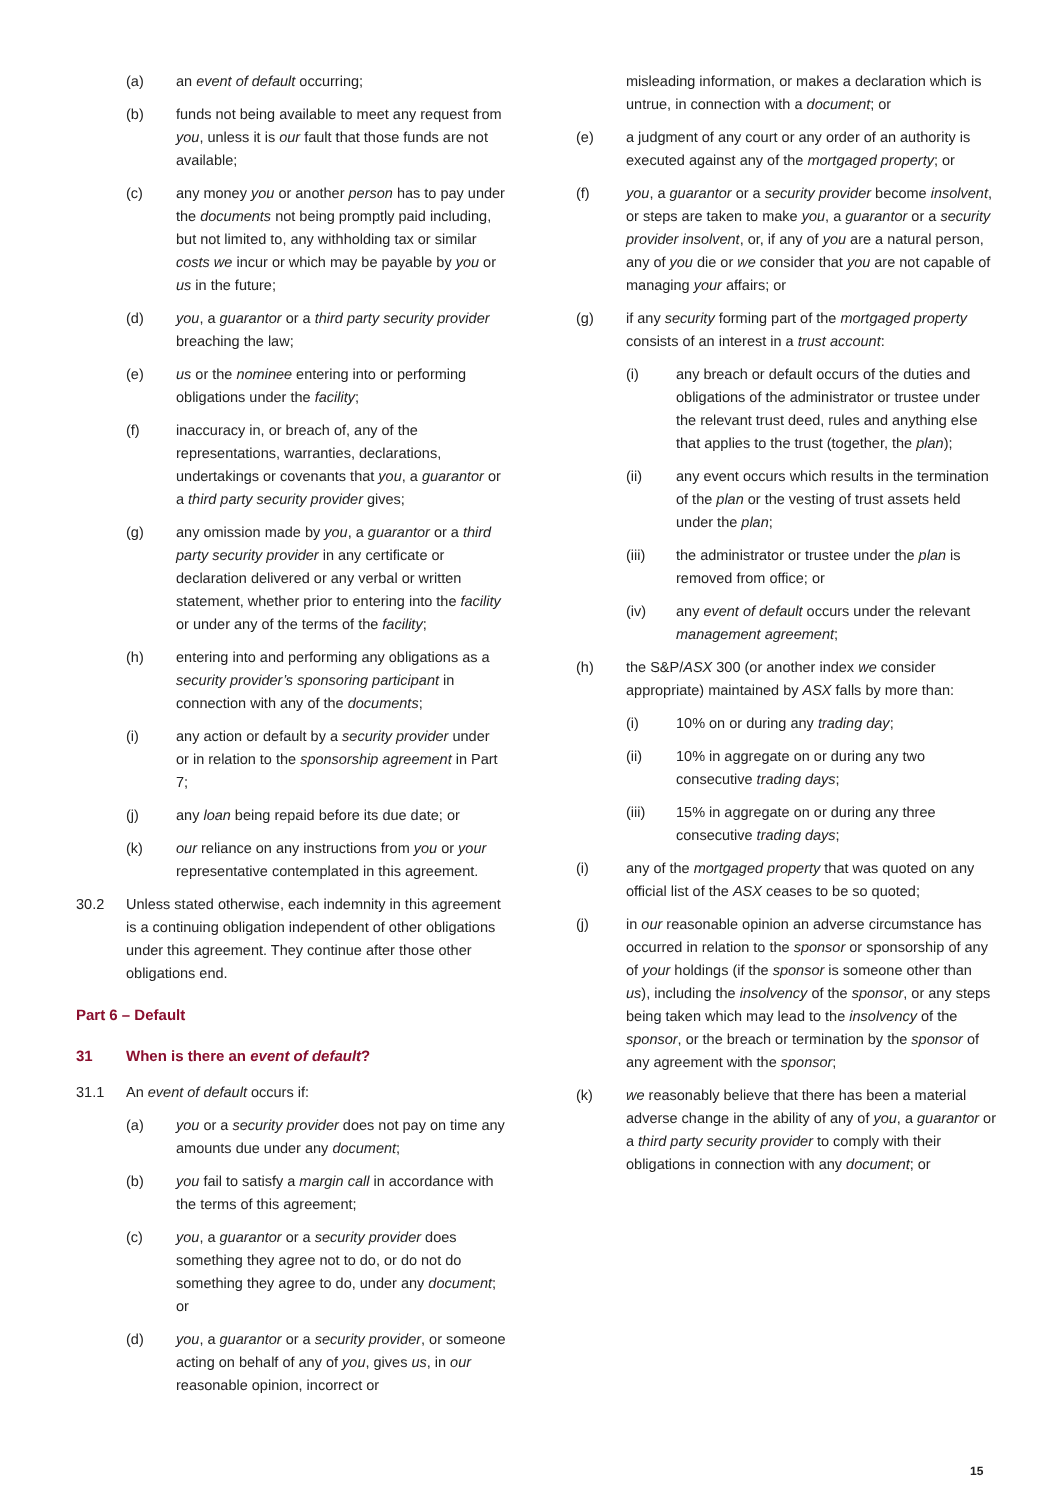(a) an event of default occurring;
(b) funds not being available to meet any request from you, unless it is our fault that those funds are not available;
(c) any money you or another person has to pay under the documents not being promptly paid including, but not limited to, any withholding tax or similar costs we incur or which may be payable by you or us in the future;
(d) you, a guarantor or a third party security provider breaching the law;
(e) us or the nominee entering into or performing obligations under the facility;
(f) inaccuracy in, or breach of, any of the representations, warranties, declarations, undertakings or covenants that you, a guarantor or a third party security provider gives;
(g) any omission made by you, a guarantor or a third party security provider in any certificate or declaration delivered or any verbal or written statement, whether prior to entering into the facility or under any of the terms of the facility;
(h) entering into and performing any obligations as a security provider’s sponsoring participant in connection with any of the documents;
(i) any action or default by a security provider under or in relation to the sponsorship agreement in Part 7;
(j) any loan being repaid before its due date; or
(k) our reliance on any instructions from you or your representative contemplated in this agreement.
30.2 Unless stated otherwise, each indemnity in this agreement is a continuing obligation independent of other obligations under this agreement. They continue after those other obligations end.
Part 6 – Default
31 When is there an event of default?
31.1 An event of default occurs if:
(a) you or a security provider does not pay on time any amounts due under any document;
(b) you fail to satisfy a margin call in accordance with the terms of this agreement;
(c) you, a guarantor or a security provider does something they agree not to do, or do not do something they agree to do, under any document; or
(d) you, a guarantor or a security provider, or someone acting on behalf of any of you, gives us, in our reasonable opinion, incorrect or
misleading information, or makes a declaration which is untrue, in connection with a document; or
(e) a judgment of any court or any order of an authority is executed against any of the mortgaged property; or
(f) you, a guarantor or a security provider become insolvent, or steps are taken to make you, a guarantor or a security provider insolvent, or, if any of you are a natural person, any of you die or we consider that you are not capable of managing your affairs; or
(g) if any security forming part of the mortgaged property consists of an interest in a trust account:
(i) any breach or default occurs of the duties and obligations of the administrator or trustee under the relevant trust deed, rules and anything else that applies to the trust (together, the plan);
(ii) any event occurs which results in the termination of the plan or the vesting of trust assets held under the plan;
(iii) the administrator or trustee under the plan is removed from office; or
(iv) any event of default occurs under the relevant management agreement;
(h) the S&P/ASX 300 (or another index we consider appropriate) maintained by ASX falls by more than:
(i) 10% on or during any trading day;
(ii) 10% in aggregate on or during any two consecutive trading days;
(iii) 15% in aggregate on or during any three consecutive trading days;
(i) any of the mortgaged property that was quoted on any official list of the ASX ceases to be so quoted;
(j) in our reasonable opinion an adverse circumstance has occurred in relation to the sponsor or sponsorship of any of your holdings (if the sponsor is someone other than us), including the insolvency of the sponsor, or any steps being taken which may lead to the insolvency of the sponsor, or the breach or termination by the sponsor of any agreement with the sponsor;
(k) we reasonably believe that there has been a material adverse change in the ability of any of you, a guarantor or a third party security provider to comply with their obligations in connection with any document; or
15